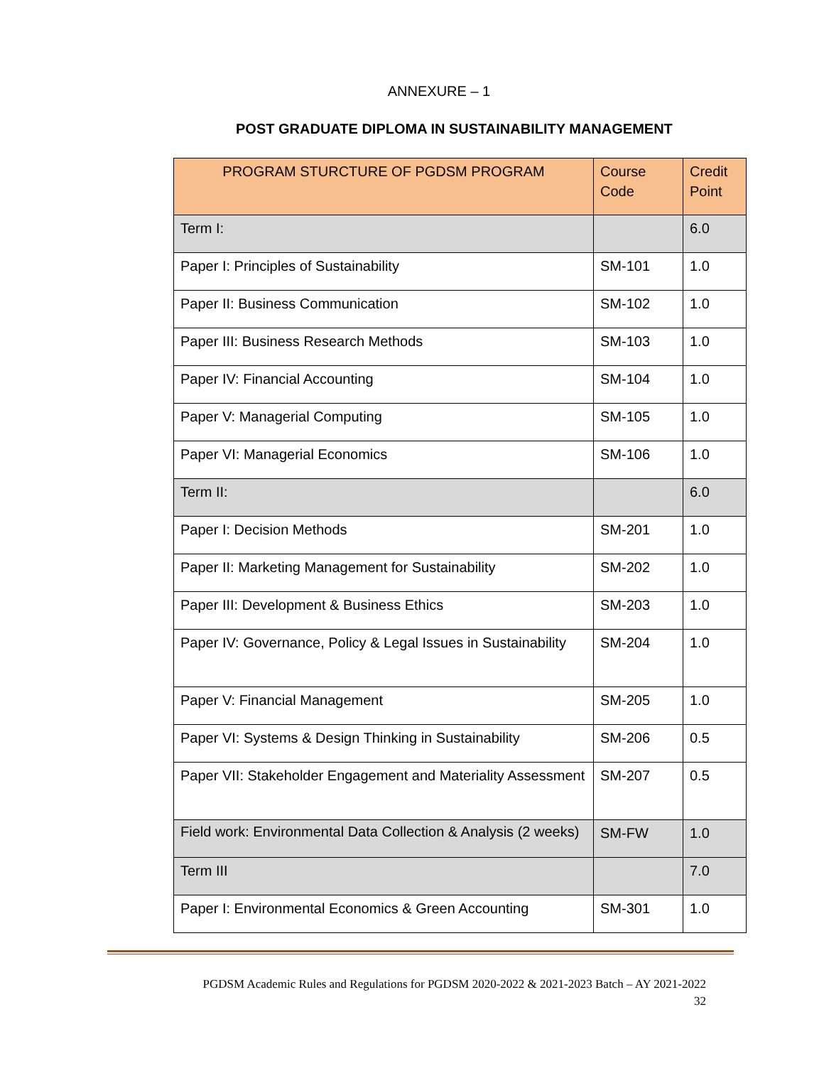ANNEXURE – 1
POST GRADUATE DIPLOMA IN SUSTAINABILITY MANAGEMENT
| PROGRAM STURCTURE OF PGDSM PROGRAM | Course Code | Credit Point |
| --- | --- | --- |
| Term I: | | 6.0 |
| Paper I: Principles of Sustainability | SM-101 | 1.0 |
| Paper II: Business Communication | SM-102 | 1.0 |
| Paper III: Business Research Methods | SM-103 | 1.0 |
| Paper IV: Financial Accounting | SM-104 | 1.0 |
| Paper V: Managerial Computing | SM-105 | 1.0 |
| Paper VI: Managerial Economics | SM-106 | 1.0 |
| Term II: | | 6.0 |
| Paper I: Decision Methods | SM-201 | 1.0 |
| Paper II: Marketing Management for Sustainability | SM-202 | 1.0 |
| Paper III: Development & Business Ethics | SM-203 | 1.0 |
| Paper IV: Governance, Policy & Legal Issues in Sustainability | SM-204 | 1.0 |
| Paper V: Financial Management | SM-205 | 1.0 |
| Paper VI: Systems & Design Thinking in Sustainability | SM-206 | 0.5 |
| Paper VII: Stakeholder Engagement and Materiality Assessment | SM-207 | 0.5 |
| Field work: Environmental Data Collection & Analysis (2 weeks) | SM-FW | 1.0 |
| Term III | | 7.0 |
| Paper I: Environmental Economics & Green Accounting | SM-301 | 1.0 |
PGDSM Academic Rules and Regulations for PGDSM 2020-2022 & 2021-2023 Batch – AY 2021-2022
32